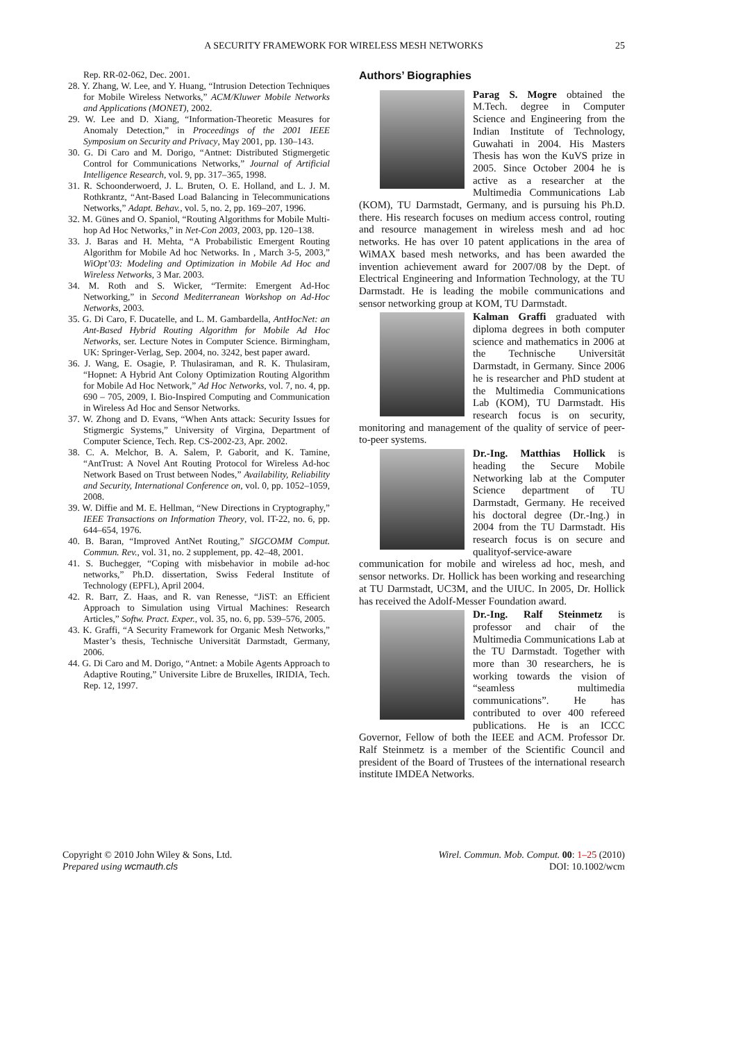A SECURITY FRAMEWORK FOR WIRELESS MESH NETWORKS
25
Rep. RR-02-062, Dec. 2001.
28. Y. Zhang, W. Lee, and Y. Huang, “Intrusion Detection Techniques for Mobile Wireless Networks,” ACM/Kluwer Mobile Networks and Applications (MONET), 2002.
29. W. Lee and D. Xiang, “Information-Theoretic Measures for Anomaly Detection,” in Proceedings of the 2001 IEEE Symposium on Security and Privacy, May 2001, pp. 130–143.
30. G. Di Caro and M. Dorigo, “Antnet: Distributed Stigmergetic Control for Communications Networks,” Journal of Artificial Intelligence Research, vol. 9, pp. 317–365, 1998.
31. R. Schoonderwoerd, J. L. Bruten, O. E. Holland, and L. J. M. Rothkrantz, “Ant-Based Load Balancing in Telecommunications Networks,” Adapt. Behav., vol. 5, no. 2, pp. 169–207, 1996.
32. M. Günes and O. Spaniol, “Routing Algorithms for Mobile Multi-hop Ad Hoc Networks,” in Net-Con 2003, 2003, pp. 120–138.
33. J. Baras and H. Mehta, “A Probabilistic Emergent Routing Algorithm for Mobile Ad hoc Networks. In , March 3-5, 2003,” WiOpt’03: Modeling and Optimization in Mobile Ad Hoc and Wireless Networks, 3 Mar. 2003.
34. M. Roth and S. Wicker, “Termite: Emergent Ad-Hoc Networking,” in Second Mediterranean Workshop on Ad-Hoc Networks, 2003.
35. G. Di Caro, F. Ducatelle, and L. M. Gambardella, AntHocNet: an Ant-Based Hybrid Routing Algorithm for Mobile Ad Hoc Networks, ser. Lecture Notes in Computer Science. Birmingham, UK: Springer-Verlag, Sep. 2004, no. 3242, best paper award.
36. J. Wang, E. Osagie, P. Thulasiraman, and R. K. Thulasiram, “Hopnet: A Hybrid Ant Colony Optimization Routing Algorithm for Mobile Ad Hoc Network,” Ad Hoc Networks, vol. 7, no. 4, pp. 690 – 705, 2009, I. Bio-Inspired Computing and Communication in Wireless Ad Hoc and Sensor Networks.
37. W. Zhong and D. Evans, “When Ants attack: Security Issues for Stigmergic Systems,” University of Virgina, Department of Computer Science, Tech. Rep. CS-2002-23, Apr. 2002.
38. C. A. Melchor, B. A. Salem, P. Gaborit, and K. Tamine, “AntTrust: A Novel Ant Routing Protocol for Wireless Ad-hoc Network Based on Trust between Nodes,” Availability, Reliability and Security, International Conference on, vol. 0, pp. 1052–1059, 2008.
39. W. Diffie and M. E. Hellman, “New Directions in Cryptography,” IEEE Transactions on Information Theory, vol. IT-22, no. 6, pp. 644–654, 1976.
40. B. Baran, “Improved AntNet Routing,” SIGCOMM Comput. Commun. Rev., vol. 31, no. 2 supplement, pp. 42–48, 2001.
41. S. Buchegger, “Coping with misbehavior in mobile ad-hoc networks,” Ph.D. dissertation, Swiss Federal Institute of Technology (EPFL), April 2004.
42. R. Barr, Z. Haas, and R. van Renesse, “JiST: an Efficient Approach to Simulation using Virtual Machines: Research Articles,” Softw. Pract. Exper., vol. 35, no. 6, pp. 539–576, 2005.
43. K. Graffi, “A Security Framework for Organic Mesh Networks,” Master’s thesis, Technische Universität Darmstadt, Germany, 2006.
44. G. Di Caro and M. Dorigo, “Antnet: a Mobile Agents Approach to Adaptive Routing,” Universite Libre de Bruxelles, IRIDIA, Tech. Rep. 12, 1997.
Authors’ Biographies
Parag S. Mogre obtained the M.Tech. degree in Computer Science and Engineering from the Indian Institute of Technology, Guwahati in 2004. His Masters Thesis has won the KuVS prize in 2005. Since October 2004 he is active as a researcher at the Multimedia Communications Lab (KOM), TU Darmstadt, Germany, and is pursuing his Ph.D. there. His research focuses on medium access control, routing and resource management in wireless mesh and ad hoc networks. He has over 10 patent applications in the area of WiMAX based mesh networks, and has been awarded the invention achievement award for 2007/08 by the Dept. of Electrical Engineering and Information Technology, at the TU Darmstadt. He is leading the mobile communications and sensor networking group at KOM, TU Darmstadt.
Kalman Graffi graduated with diploma degrees in both computer science and mathematics in 2006 at the Technische Universität Darmstadt, in Germany. Since 2006 he is researcher and PhD student at the Multimedia Communications Lab (KOM), TU Darmstadt. His research focus is on security, monitoring and management of the quality of service of peer-to-peer systems.
Dr.-Ing. Matthias Hollick is heading the Secure Mobile Networking lab at the Computer Science department of TU Darmstadt, Germany. He received his doctoral degree (Dr.-Ing.) in 2004 from the TU Darmstadt. His research focus is on secure and qualityof-service-aware communication for mobile and wireless ad hoc, mesh, and sensor networks. Dr. Hollick has been working and researching at TU Darmstadt, UC3M, and the UIUC. In 2005, Dr. Hollick has received the Adolf-Messer Foundation award.
Dr.-Ing. Ralf Steinmetz is professor and chair of the Multimedia Communications Lab at the TU Darmstadt. Together with more than 30 researchers, he is working towards the vision of “seamless multimedia communications”. He has contributed to over 400 refereed publications. He is an ICCC Governor, Fellow of both the IEEE and ACM. Professor Dr. Ralf Steinmetz is a member of the Scientific Council and president of the Board of Trustees of the international research institute IMDEA Networks.
Copyright © 2010 John Wiley & Sons, Ltd.
Prepared using wcmauth.cls
Wirel. Commun. Mob. Comput. 00: 1–25 (2010)
DOI: 10.1002/wcm